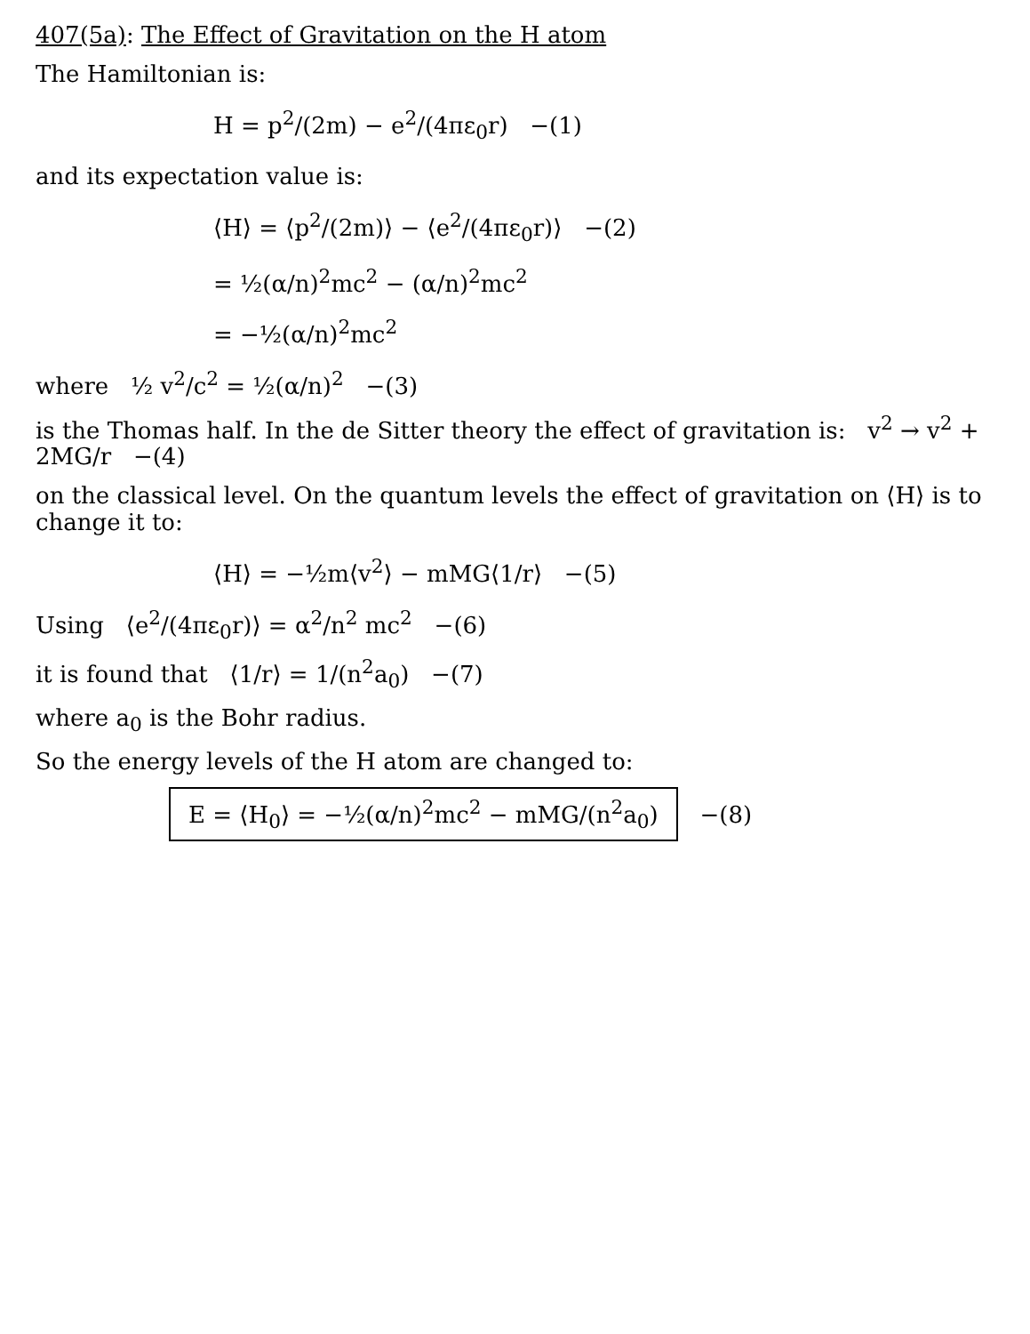407(5a): The Effect of Gravitation on the H atom
The Hamiltonian is:
H = p<sup>2</sup>/(2m) − e<sup>2</sup>/(4πε<sub>0</sub>r) −(1)
and its expectation value is:
⟨H⟩ = ⟨p<sup>2</sup>/(2m)⟩ − ⟨e<sup>2</sup>/(4πε<sub>0</sub>r)⟩ −(2)
= ½(α/n)<sup>2</sup>mc<sup>2</sup> − (α/n)<sup>2</sup>mc<sup>2</sup>
= −½(α/n)<sup>2</sup>mc<sup>2</sup>
where ½ v<sup>2</sup>/c<sup>2</sup> = ½(α/n)<sup>2</sup> −(3)
is the Thomas half. In the de Sitter theory the effect of gravitation is: v<sup>2</sup> → v<sup>2</sup> + 2MG/r −(4)
on the classical level. On the quantum levels the effect of gravitation on ⟨H⟩ is to change it to:
⟨H⟩ = −½m⟨v<sup>2</sup>⟩ − mMG⟨1/r⟩ −(5)
Using ⟨e<sup>2</sup>/(4πε<sub>0</sub>r)⟩ = α<sup>2</sup>/n<sup>2</sup> mc<sup>2</sup> −(6)
it is found that ⟨1/r⟩ = 1/(n<sup>2</sup>a<sub>0</sub>) −(7)
where a<sub>0</sub> is the Bohr radius.
So the energy levels of the H atom are changed to:
E = ⟨H<sub>0</sub>⟩ = −½(α/n)<sup>2</sup>mc<sup>2</sup> − mMG/(n<sup>2</sup>a<sub>0</sub>) −(8)